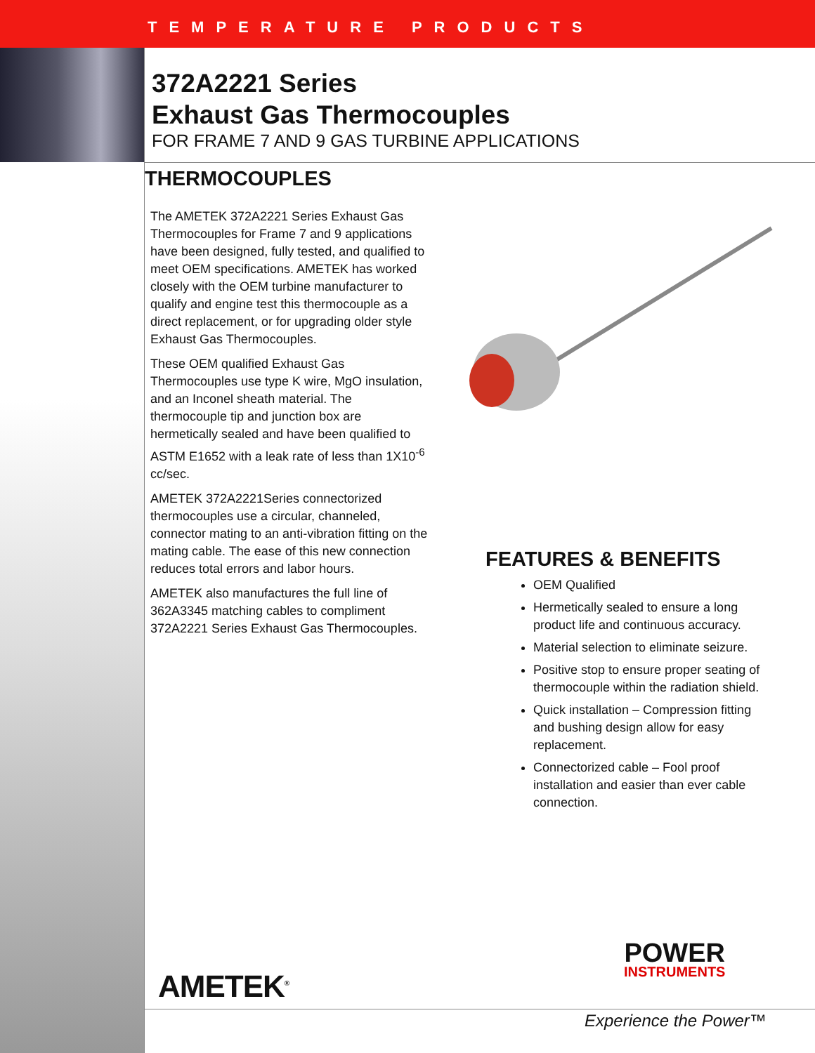TEMPERATURE PRODUCTS
372A2221 Series
Exhaust Gas Thermocouples
FOR FRAME 7 AND 9 GAS TURBINE APPLICATIONS
THERMOCOUPLES
The AMETEK 372A2221 Series Exhaust Gas Thermocouples for Frame 7 and 9 applications have been designed, fully tested, and qualified to meet OEM specifications. AMETEK has worked closely with the OEM turbine manufacturer to qualify and engine test this thermocouple as a direct replacement, or for upgrading older style Exhaust Gas Thermocouples.
These OEM qualified Exhaust Gas Thermocouples use type K wire, MgO insulation, and an Inconel sheath material. The thermocouple tip and junction box are hermetically sealed and have been qualified to ASTM E1652 with a leak rate of less than 1X10<sup>-6</sup> cc/sec.
AMETEK 372A2221Series connectorized thermocouples use a circular, channeled, connector mating to an anti-vibration fitting on the mating cable. The ease of this new connection reduces total errors and labor hours.
AMETEK also manufactures the full line of 362A3345 matching cables to compliment 372A2221 Series Exhaust Gas Thermocouples.
FEATURES & BENEFITS
OEM Qualified
Hermetically sealed to ensure a long product life and continuous accuracy.
Material selection to eliminate seizure.
Positive stop to ensure proper seating of thermocouple within the radiation shield.
Quick installation – Compression fitting and bushing design allow for easy replacement.
Connectorized cable – Fool proof installation and easier than ever cable connection.
AMETEK<sup>®</sup>
POWER
INSTRUMENTS
Experience the Power™